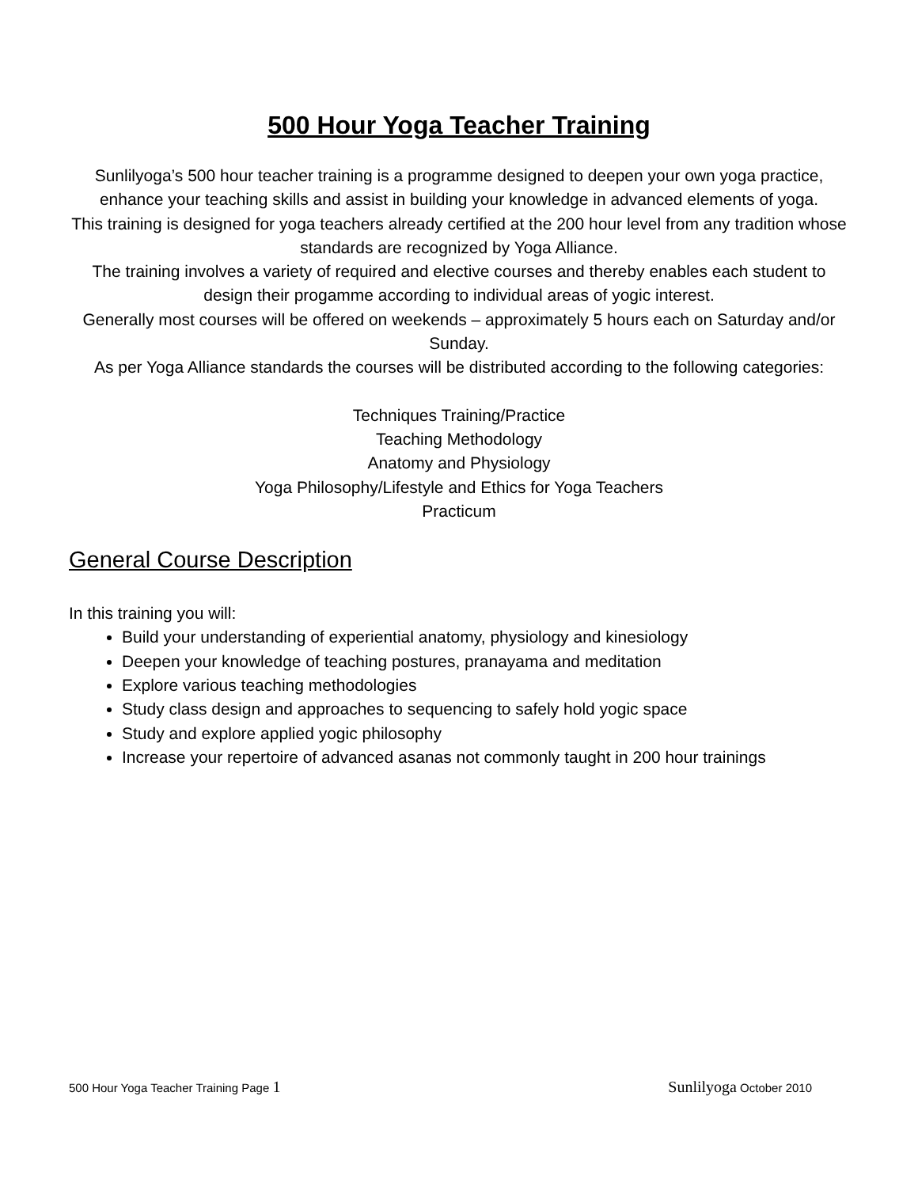500 Hour Yoga Teacher Training
Sunlilyoga’s 500 hour teacher training is a programme designed to deepen your own yoga practice, enhance your teaching skills and assist in building your knowledge in advanced elements of yoga.
This training is designed for yoga teachers already certified at the 200 hour level from any tradition whose standards are recognized by Yoga Alliance.
The training involves a variety of required and elective courses and thereby enables each student to design their progamme according to individual areas of yogic interest.
Generally most courses will be offered on weekends – approximately 5 hours each on Saturday and/or Sunday.
As per Yoga Alliance standards the courses will be distributed according to the following categories:
Techniques Training/Practice
Teaching Methodology
Anatomy and Physiology
Yoga Philosophy/Lifestyle and Ethics for Yoga Teachers
Practicum
General Course Description
In this training you will:
Build your understanding of experiential anatomy, physiology and kinesiology
Deepen your knowledge of teaching postures, pranayama and meditation
Explore various teaching methodologies
Study class design and approaches to sequencing to safely hold yogic space
Study and explore applied yogic philosophy
Increase your repertoire of advanced asanas not commonly taught in 200 hour trainings
500 Hour Yoga Teacher Training Page 1 Sunlilyoga October 2010